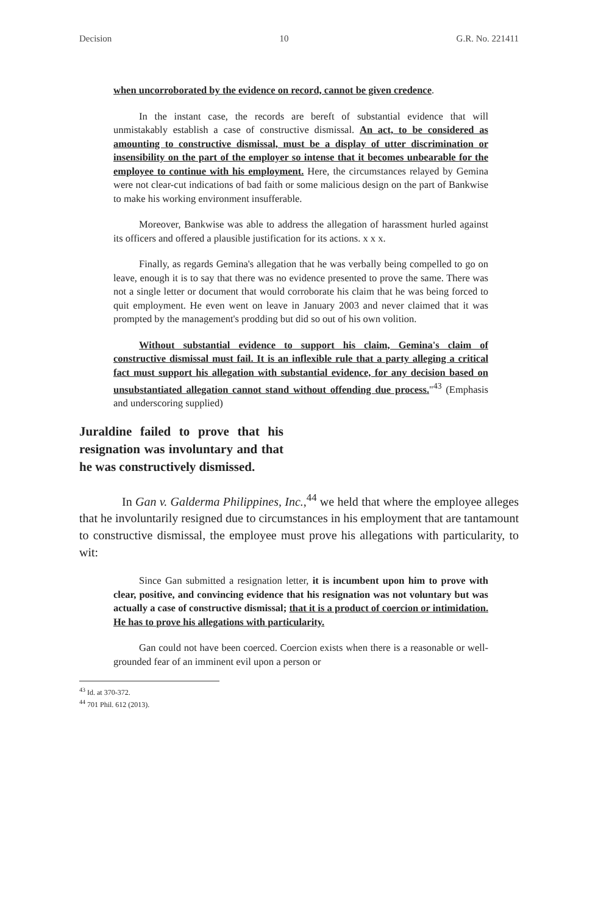Decision 10 G.R. No. 221411
when uncorroborated by the evidence on record, cannot be given credence.
In the instant case, the records are bereft of substantial evidence that will unmistakably establish a case of constructive dismissal. An act, to be considered as amounting to constructive dismissal, must be a display of utter discrimination or insensibility on the part of the employer so intense that it becomes unbearable for the employee to continue with his employment. Here, the circumstances relayed by Gemina were not clear-cut indications of bad faith or some malicious design on the part of Bankwise to make his working environment insufferable.
Moreover, Bankwise was able to address the allegation of harassment hurled against its officers and offered a plausible justification for its actions. x x x.
Finally, as regards Gemina's allegation that he was verbally being compelled to go on leave, enough it is to say that there was no evidence presented to prove the same. There was not a single letter or document that would corroborate his claim that he was being forced to quit employment. He even went on leave in January 2003 and never claimed that it was prompted by the management's prodding but did so out of his own volition.
Without substantial evidence to support his claim, Gemina's claim of constructive dismissal must fail. It is an inflexible rule that a party alleging a critical fact must support his allegation with substantial evidence, for any decision based on unsubstantiated allegation cannot stand without offending due process."<sup>43</sup> (Emphasis and underscoring supplied)
Juraldine failed to prove that his resignation was involuntary and that he was constructively dismissed.
In Gan v. Galderma Philippines, Inc.,<sup>44</sup> we held that where the employee alleges that he involuntarily resigned due to circumstances in his employment that are tantamount to constructive dismissal, the employee must prove his allegations with particularity, to wit:
Since Gan submitted a resignation letter, it is incumbent upon him to prove with clear, positive, and convincing evidence that his resignation was not voluntary but was actually a case of constructive dismissal; that it is a product of coercion or intimidation. He has to prove his allegations with particularity.
Gan could not have been coerced. Coercion exists when there is a reasonable or well-grounded fear of an imminent evil upon a person or
<sup>43</sup> Id. at 370-372.
<sup>44</sup> 701 Phil. 612 (2013).